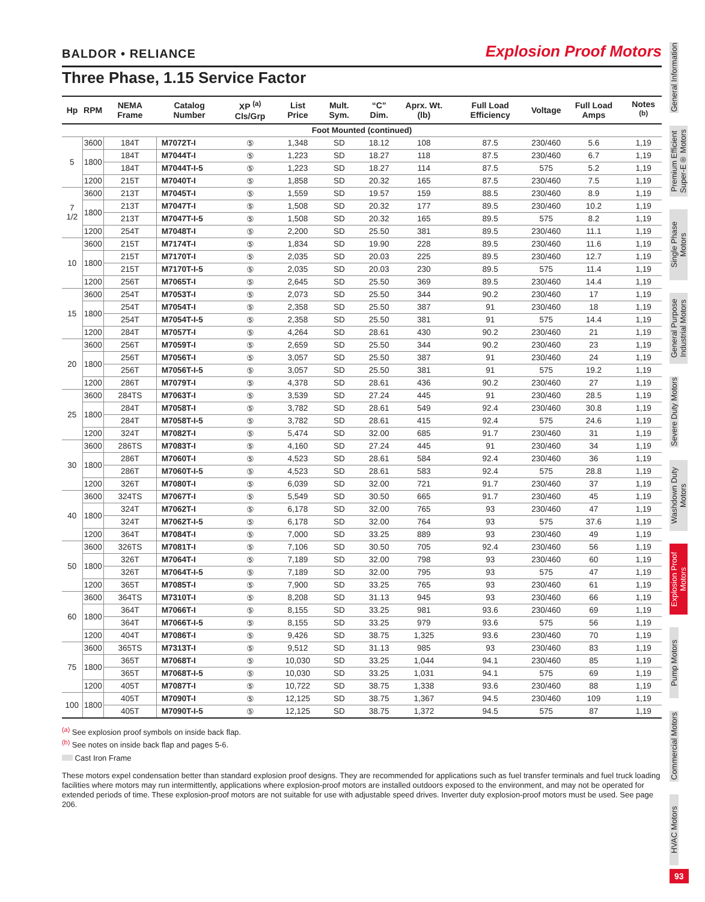BALDOR • RELIANCE Explosion Proof Motors
Three Phase, 1.15 Service Factor
| Hp | RPM | NEMA Frame | Catalog Number | XP <sup>(a)</sup> Cls/Grp | List Price | Mult. Sym. | “C” Dim. | Aprx. Wt. (lb) | Full Load Efficiency | Voltage | Full Load Amps | Notes <sup>(b)</sup> |
| --- | --- | --- | --- | --- | --- | --- | --- | --- | --- | --- | --- | --- |
| Foot Mounted (continued) | | | | | | | | | | | | |
| 5 | 3600 | 184T | M7072T-I | ⑤ | 1,348 | SD | 18.12 | 108 | 87.5 | 230/460 | 5.6 | 1,19 |
| | 1800 | 184T | M7044T-I | ⑤ | 1,223 | SD | 18.27 | 118 | 87.5 | 230/460 | 6.7 | 1,19 |
| | | 184T | M7044T-I-5 | ⑤ | 1,223 | SD | 18.27 | 114 | 87.5 | 575 | 5.2 | 1,19 |
| | 1200 | 215T | M7040T-I | ⑤ | 1,858 | SD | 20.32 | 165 | 87.5 | 230/460 | 7.5 | 1,19 |
| 7 1/2 | 3600 | 213T | M7045T-I | ⑤ | 1,559 | SD | 19.57 | 159 | 88.5 | 230/460 | 8.9 | 1,19 |
| | 1800 | 213T | M7047T-I | ⑤ | 1,508 | SD | 20.32 | 177 | 89.5 | 230/460 | 10.2 | 1,19 |
| | | 213T | M7047T-I-5 | ⑤ | 1,508 | SD | 20.32 | 165 | 89.5 | 575 | 8.2 | 1,19 |
| | 1200 | 254T | M7048T-I | ⑤ | 2,200 | SD | 25.50 | 381 | 89.5 | 230/460 | 11.1 | 1,19 |
| 10 | 3600 | 215T | M7174T-I | ⑤ | 1,834 | SD | 19.90 | 228 | 89.5 | 230/460 | 11.6 | 1,19 |
| | 1800 | 215T | M7170T-I | ⑤ | 2,035 | SD | 20.03 | 225 | 89.5 | 230/460 | 12.7 | 1,19 |
| | | 215T | M7170T-I-5 | ⑤ | 2,035 | SD | 20.03 | 230 | 89.5 | 575 | 11.4 | 1,19 |
| | 1200 | 256T | M7065T-I | ⑤ | 2,645 | SD | 25.50 | 369 | 89.5 | 230/460 | 14.4 | 1,19 |
| 15 | 3600 | 254T | M7053T-I | ⑤ | 2,073 | SD | 25.50 | 344 | 90.2 | 230/460 | 17 | 1,19 |
| | 1800 | 254T | M7054T-I | ⑤ | 2,358 | SD | 25.50 | 387 | 91 | 230/460 | 18 | 1,19 |
| | | 254T | M7054T-I-5 | ⑤ | 2,358 | SD | 25.50 | 381 | 91 | 575 | 14.4 | 1,19 |
| | 1200 | 284T | M7057T-I | ⑤ | 4,264 | SD | 28.61 | 430 | 90.2 | 230/460 | 21 | 1,19 |
| 20 | 3600 | 256T | M7059T-I | ⑤ | 2,659 | SD | 25.50 | 344 | 90.2 | 230/460 | 23 | 1,19 |
| | 1800 | 256T | M7056T-I | ⑤ | 3,057 | SD | 25.50 | 387 | 91 | 230/460 | 24 | 1,19 |
| | | 256T | M7056T-I-5 | ⑤ | 3,057 | SD | 25.50 | 381 | 91 | 575 | 19.2 | 1,19 |
| | 1200 | 286T | M7079T-I | ⑤ | 4,378 | SD | 28.61 | 436 | 90.2 | 230/460 | 27 | 1,19 |
| 25 | 3600 | 284TS | M7063T-I | ⑤ | 3,539 | SD | 27.24 | 445 | 91 | 230/460 | 28.5 | 1,19 |
| | 1800 | 284T | M7058T-I | ⑤ | 3,782 | SD | 28.61 | 549 | 92.4 | 230/460 | 30.8 | 1,19 |
| | | 284T | M7058T-I-5 | ⑤ | 3,782 | SD | 28.61 | 415 | 92.4 | 575 | 24.6 | 1,19 |
| | 1200 | 324T | M7082T-I | ⑤ | 5,474 | SD | 32.00 | 685 | 91.7 | 230/460 | 31 | 1,19 |
| 30 | 3600 | 286TS | M7083T-I | ⑤ | 4,160 | SD | 27.24 | 445 | 91 | 230/460 | 34 | 1,19 |
| | 1800 | 286T | M7060T-I | ⑤ | 4,523 | SD | 28.61 | 584 | 92.4 | 230/460 | 36 | 1,19 |
| | | 286T | M7060T-I-5 | ⑤ | 4,523 | SD | 28.61 | 583 | 92.4 | 575 | 28.8 | 1,19 |
| | 1200 | 326T | M7080T-I | ⑤ | 6,039 | SD | 32.00 | 721 | 91.7 | 230/460 | 37 | 1,19 |
| 40 | 3600 | 324TS | M7067T-I | ⑤ | 5,549 | SD | 30.50 | 665 | 91.7 | 230/460 | 45 | 1,19 |
| | 1800 | 324T | M7062T-I | ⑤ | 6,178 | SD | 32.00 | 765 | 93 | 230/460 | 47 | 1,19 |
| | | 324T | M7062T-I-5 | ⑤ | 6,178 | SD | 32.00 | 764 | 93 | 575 | 37.6 | 1,19 |
| | 1200 | 364T | M7084T-I | ⑤ | 7,000 | SD | 33.25 | 889 | 93 | 230/460 | 49 | 1,19 |
| 50 | 3600 | 326TS | M7081T-I | ⑤ | 7,106 | SD | 30.50 | 705 | 92.4 | 230/460 | 56 | 1,19 |
| | 1800 | 326T | M7064T-I | ⑤ | 7,189 | SD | 32.00 | 798 | 93 | 230/460 | 60 | 1,19 |
| | | 326T | M7064T-I-5 | ⑤ | 7,189 | SD | 32.00 | 795 | 93 | 575 | 47 | 1,19 |
| | 1200 | 365T | M7085T-I | ⑤ | 7,900 | SD | 33.25 | 765 | 93 | 230/460 | 61 | 1,19 |
| 60 | 3600 | 364TS | M7310T-I | ⑤ | 8,208 | SD | 31.13 | 945 | 93 | 230/460 | 66 | 1,19 |
| | 1800 | 364T | M7066T-I | ⑤ | 8,155 | SD | 33.25 | 981 | 93.6 | 230/460 | 69 | 1,19 |
| | | 364T | M7066T-I-5 | ⑤ | 8,155 | SD | 33.25 | 979 | 93.6 | 575 | 56 | 1,19 |
| | 1200 | 404T | M7086T-I | ⑤ | 9,426 | SD | 38.75 | 1,325 | 93.6 | 230/460 | 70 | 1,19 |
| 75 | 3600 | 365TS | M7313T-I | ⑤ | 9,512 | SD | 31.13 | 985 | 93 | 230/460 | 83 | 1,19 |
| | 1800 | 365T | M7068T-I | ⑤ | 10,030 | SD | 33.25 | 1,044 | 94.1 | 230/460 | 85 | 1,19 |
| | | 365T | M7068T-I-5 | ⑤ | 10,030 | SD | 33.25 | 1,031 | 94.1 | 575 | 69 | 1,19 |
| | 1200 | 405T | M7087T-I | ⑤ | 10,722 | SD | 38.75 | 1,338 | 93.6 | 230/460 | 88 | 1,19 |
| 100 | 1800 | 405T | M7090T-I | ⑤ | 12,125 | SD | 38.75 | 1,367 | 94.5 | 230/460 | 109 | 1,19 |
| | | 405T | M7090T-I-5 | ⑤ | 12,125 | SD | 38.75 | 1,372 | 94.5 | 575 | 87 | 1,19 |
<sup>(a)</sup> See explosion proof symbols on inside back flap.
<sup>(b)</sup> See notes on inside back flap and pages 5-6.
Cast Iron Frame
These motors expel condensation better than standard explosion proof designs. They are recommended for applications such as fuel transfer terminals and fuel truck loading facilities where motors may run intermittently, applications where explosion-proof motors are installed outdoors exposed to the environment, and may not be operated for extended periods of time. These explosion-proof motors are not suitable for use with adjustable speed drives. Inverter duty explosion-proof motors must be used. See page 206.
General Information
Premium Efficient Super-E® Motors
Single Phase Motors
General Purpose Industrial Motors
Severe Duty Motors
Washdown Duty Motors
Explosion Proof Motors
Pump Motors
Commercial Motors
HVAC Motors
93